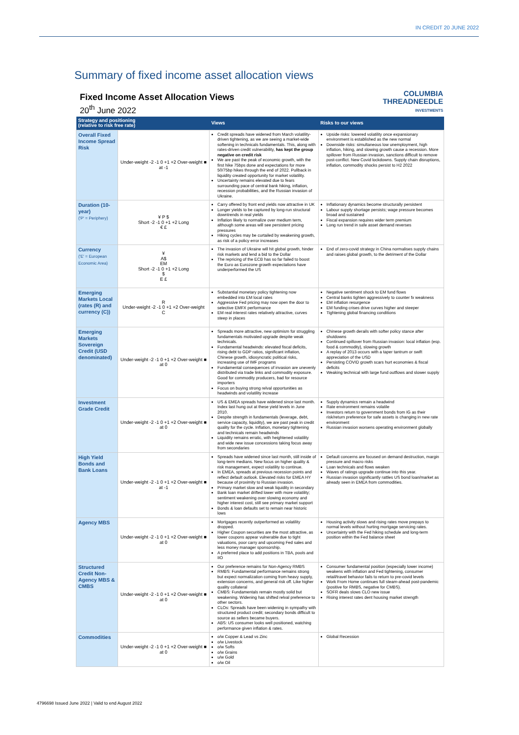IN CREDIT 20 JUNE 2022
Summary of fixed income asset allocation views
COLUMBIA
THREADNEEDLE
INVESTMENTS
Fixed Income Asset Allocation Views
20<sup>th</sup> June 2022
| Strategy and positioning (relative to risk free rate) | | Views | Risks to our views |
| --- | --- | --- | --- |
| Overall Fixed Income Spread Risk | Under-weight -2 -1 0 +1 +2 Over-weight ■ at -1 | Credit spreads have widened from March volatility- driven tightening, as we are seeing a market-wide softening in technicals fundamentals. This, along with rates-driven credit vulnerability, has kept the group negative on credit risk We are past the peak of economic growth, with the first hike 75bps done and expectations for more 50/75bp hikes through the end of 2022. Pullback in liquidity created opportunity for market volatility. Uncertainty remains elevated due to fears surrounding pace of central bank hiking, inflation, recession probabilities, and the Russian invasion of Ukraine. | Upside risks: lowered volatility once expansionary environment is established as the new normal Downside risks: simultaneous low unemployment, high inflation, hiking, and slowing growth cause a recession. More spillover from Russian invasion, sanctions difficult to remove post-conflict. New Covid lockdowns. Supply chain disruptions, inflation, commodity shocks persist to H2 2022 |
| Duration (10-year) ('P' = Periphery) | ¥ P $ Short -2 -1 0 +1 +2 Long € £ | Carry offered by front end yields now attractive in UK Longer yields to be captured by long-run structural downtrends in real yields Inflation likely to normalize over medium term, although some areas will see persistent pricing pressures Hiking cycles may be curtailed by weakening growth, as risk of a policy error increases | Inflationary dynamics become structurally persistent Labour supply shortage persists; wage pressure becomes broad and sustained Fiscal expansion requires wider term premium Long run trend in safe asset demand reverses |
| Currency ('E' = European Economic Area) | ¥ A$ EM Short -2 -1 0 +1 +2 Long $ E £ | The invasion of Ukraine will hit global growth, hinder risk markets and lend a bid to the Dollar The repricing of the ECB has so far failed to boost the Euro as Eurozone growth expectations have underperformed the US | End of zero-covid strategy in China normalises supply chains and raises global growth, to the detriment of the Dollar |
| Emerging Markets Local (rates (R) and currency (C)) | R Under-weight -2 -1 0 +1 +2 Over-weight C | Substantial monetary policy tightening now embedded into EM local rates Aggressive Fed pricing may now open the door to selective EMFX performance EM real interest rates relatively attractive, curves steep in places | Negative sentiment shock to EM fund flows Central banks tighten aggressively to counter fx weakness EM inflation resurgence EM funding crises drive curves higher and steeper Tightening global financing conditions |
| Emerging Markets Sovereign Credit (USD denominated) | Under-weight -2 -1 0 +1 +2 Over-weight ■ at 0 | Spreads more attractive, new optimism for struggling fundamentals motivated upgrade despite weak technicals. Fundamental headwinds: elevated fiscal deficits, rising debt to GDP ratios, significant inflation, Chinese growth, idiosyncratic political risks, increasing use of IMF programs Fundamental consequences of invasion are unevenly distributed via trade links and commodity exposure. Good for commodity producers, bad for resource importers Focus on buying strong relval opportunities as headwinds and volatility increase | Chinese growth derails with softer policy stance after shutdowns Continued spillover from Russian invasion: local inflation (esp. food & commodity), slowing growth A replay of 2013 occurs with a taper tantrum or swift appreciation of the USD Persisting COVID growth scars hurt economies & fiscal deficits Weaking technical with large fund outflows and slower supply |
| Investment Grade Credit | Under-weight -2 -1 0 +1 +2 Over-weight ■ at 0 | US & EMEA spreads have widened since last month. Index last hung out at these yield levels in June 2010. Despite strength in fundamentals (leverage, debt, service capacity, liquidity), we are past peak in credit quality for the cycle. Inflation, monetary tightening and technicals remain headwinds Liquidity remains erratic, with heightened volatility and wide new issue concessions taking focus away from secondaries | Supply dynamics remain a headwind Rate environment remains volatile Investors return to government bonds from IG as their risk/return preference for safe assets is changing in new rate environment Russian invasion worsens operating environment globally |
| High Yield Bonds and Bank Loans | Under-weight -2 -1 0 +1 +2 Over-weight ■ at -1 | Spreads have widened since last month, still inside of long-term medians. New focus on higher quality & risk management, expect volatility to continue. In EMEA, spreads at previous recession points and reflect default outlook. Elevated risks for EMEA HY because of proximity to Russian invasion. Primary market slow and weak liquidity in secondary Bank loan market drifted lower with more volatility; sentiment weakening over slowing economy and higher interest cost, still see primary market support Bonds & loan defaults set to remain near historic lows | Default concerns are focused on demand destruction, margin pressure and macro risks Loan technicals and flows weaken Waves of ratings upgrade continue into this year. Russian invasion significantly rattles US bond loan/market as already seen in EMEA from commodities. |
| Agency MBS | Under-weight -2 -1 0 +1 +2 Over-weight ■ at 0 | Mortgages recently outperformed as volatility dropped. Higher Coupon securities are the most attractive, as lower coupons appear vulnerable due to tight valuations, poor carry and upcoming Fed sales and less money manager sponsorship. A preferred place to add positions in TBA, pools and IIO | Housing activity slows and rising rates move prepays to normal levels without hurting mortgage servicing rates. Uncertainty with the Fed hiking schedule and long-term position within the Fed balance sheet |
| Structured Credit Non-Agency MBS & CMBS | Under-weight -2 -1 0 +1 +2 Over-weight ■ at 0 | Our preference remains for Non-Agency RMBS RMBS: Fundamental performance remains strong but expect normalization coming from heavy supply, extension concerns, and general risk off. Like higher quality collateral CMBS: Fundamentals remain mostly solid but weakening. Widening has shifted relval preference to other sectors. CLOs: Spreads have been widening in sympathy with structured product credit; secondary bonds difficult to source as sellers became buyers. ABS: US consumer looks well positioned, watching performance given inflation & rates. | Consumer fundamental position (especially lower income) weakens with inflation and Fed tightening, consumer retail/travel behavior fails to return to pre-covid levels Work From Home continues full steam-ahead post-pandemic (positive for RMBS, negative for CMBS). SOFR deals slows CLO new issue Rising interest rates dent housing market strength |
| Commodities | Under-weight -2 -1 0 +1 +2 Over-weight ■ at 0 | o/w Copper & Lead vs Zinc o/w Livestock o/w Softs o/w Grains u/w Gold o/w Oil | Global Recession |
4796698 Issued June 2022 | Valid to end August 2022